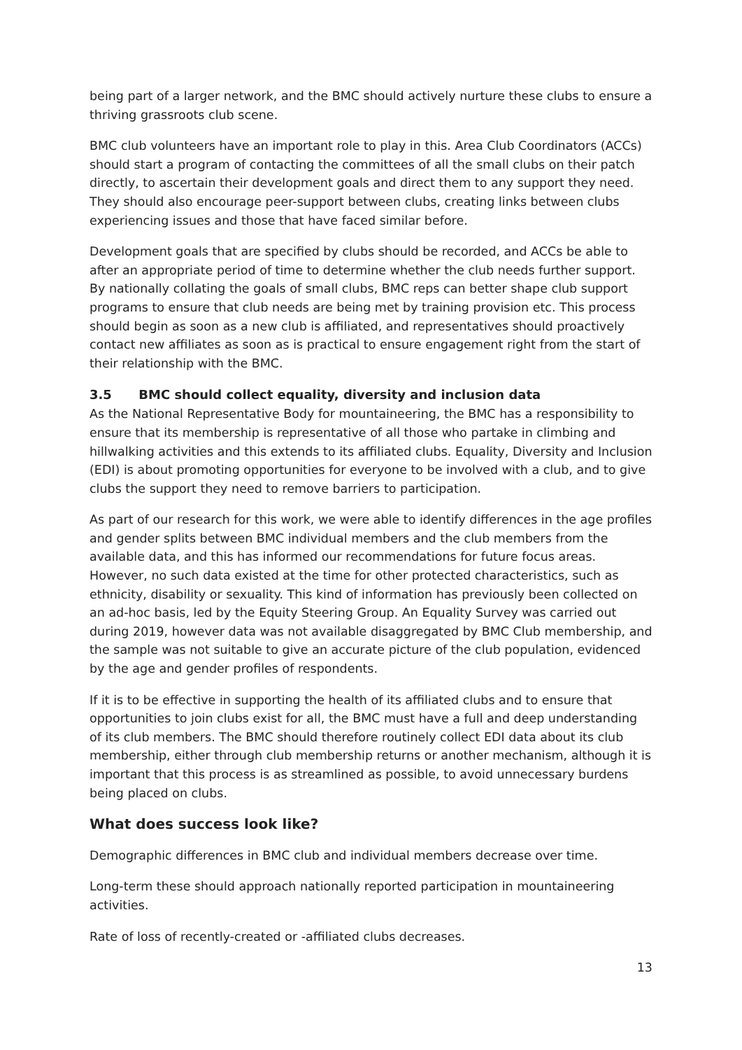being part of a larger network, and the BMC should actively nurture these clubs to ensure a thriving grassroots club scene.
BMC club volunteers have an important role to play in this. Area Club Coordinators (ACCs) should start a program of contacting the committees of all the small clubs on their patch directly, to ascertain their development goals and direct them to any support they need. They should also encourage peer-support between clubs, creating links between clubs experiencing issues and those that have faced similar before.
Development goals that are specified by clubs should be recorded, and ACCs be able to after an appropriate period of time to determine whether the club needs further support. By nationally collating the goals of small clubs, BMC reps can better shape club support programs to ensure that club needs are being met by training provision etc. This process should begin as soon as a new club is affiliated, and representatives should proactively contact new affiliates as soon as is practical to ensure engagement right from the start of their relationship with the BMC.
3.5 BMC should collect equality, diversity and inclusion data
As the National Representative Body for mountaineering, the BMC has a responsibility to ensure that its membership is representative of all those who partake in climbing and hillwalking activities and this extends to its affiliated clubs. Equality, Diversity and Inclusion (EDI) is about promoting opportunities for everyone to be involved with a club, and to give clubs the support they need to remove barriers to participation.
As part of our research for this work, we were able to identify differences in the age profiles and gender splits between BMC individual members and the club members from the available data, and this has informed our recommendations for future focus areas. However, no such data existed at the time for other protected characteristics, such as ethnicity, disability or sexuality. This kind of information has previously been collected on an ad-hoc basis, led by the Equity Steering Group. An Equality Survey was carried out during 2019, however data was not available disaggregated by BMC Club membership, and the sample was not suitable to give an accurate picture of the club population, evidenced by the age and gender profiles of respondents.
If it is to be effective in supporting the health of its affiliated clubs and to ensure that opportunities to join clubs exist for all, the BMC must have a full and deep understanding of its club members. The BMC should therefore routinely collect EDI data about its club membership, either through club membership returns or another mechanism, although it is important that this process is as streamlined as possible, to avoid unnecessary burdens being placed on clubs.
What does success look like?
Demographic differences in BMC club and individual members decrease over time.
Long-term these should approach nationally reported participation in mountaineering activities.
Rate of loss of recently-created or -affiliated clubs decreases.
13